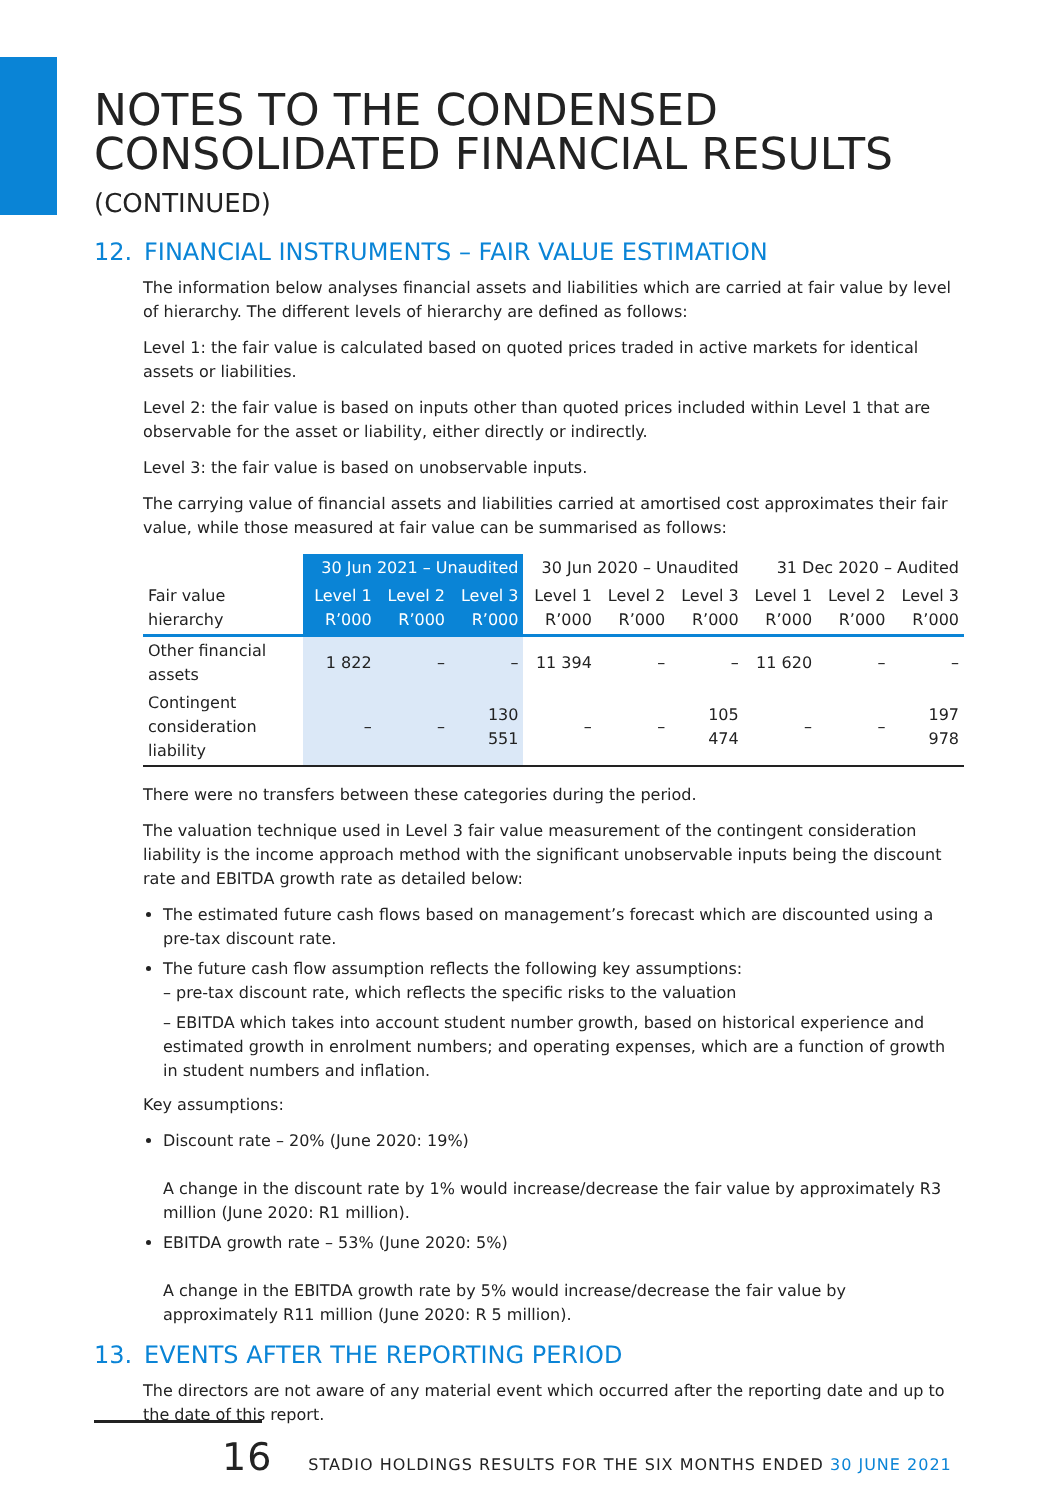NOTES TO THE CONDENSED
CONSOLIDATED FINANCIAL RESULTS
(CONTINUED)
12. FINANCIAL INSTRUMENTS – FAIR VALUE ESTIMATION
The information below analyses financial assets and liabilities which are carried at fair value by level of hierarchy. The different levels of hierarchy are defined as follows:
Level 1: the fair value is calculated based on quoted prices traded in active markets for identical assets or liabilities.
Level 2: the fair value is based on inputs other than quoted prices included within Level 1 that are observable for the asset or liability, either directly or indirectly.
Level 3: the fair value is based on unobservable inputs.
The carrying value of financial assets and liabilities carried at amortised cost approximates their fair value, while those measured at fair value can be summarised as follows:
| | 30 Jun 2021 – Unaudited | | | 30 Jun 2020 – Unaudited | | | 31 Dec 2020 – Audited | | |
| --- | --- | --- | --- | --- | --- | --- | --- | --- | --- |
| Fair value hierarchy | Level 1 R’000 | Level 2 R’000 | Level 3 R’000 | Level 1 R’000 | Level 2 R’000 | Level 3 R’000 | Level 1 R’000 | Level 2 R’000 | Level 3 R’000 |
| Other financial assets | 1 822 | – | – | 11 394 | – | – | 11 620 | – | – |
| Contingent consideration liability | – | – | 130 551 | – | – | 105 474 | – | – | 197 978 |
There were no transfers between these categories during the period.
The valuation technique used in Level 3 fair value measurement of the contingent consideration liability is the income approach method with the significant unobservable inputs being the discount rate and EBITDA growth rate as detailed below:
The estimated future cash flows based on management’s forecast which are discounted using a pre-tax discount rate.
The future cash flow assumption reflects the following key assumptions:
– pre-tax discount rate, which reflects the specific risks to the valuation
– EBITDA which takes into account student number growth, based on historical experience and estimated growth in enrolment numbers; and operating expenses, which are a function of growth in student numbers and inflation.
Key assumptions:
Discount rate – 20% (June 2020: 19%)
A change in the discount rate by 1% would increase/decrease the fair value by approximately R3 million (June 2020: R1 million).
EBITDA growth rate – 53% (June 2020: 5%)
A change in the EBITDA growth rate by 5% would increase/decrease the fair value by approximately R11 million (June 2020: R 5 million).
13. EVENTS AFTER THE REPORTING PERIOD
The directors are not aware of any material event which occurred after the reporting date and up to the date of this report.
16 STADIO HOLDINGS RESULTS FOR THE SIX MONTHS ENDED 30 JUNE 2021